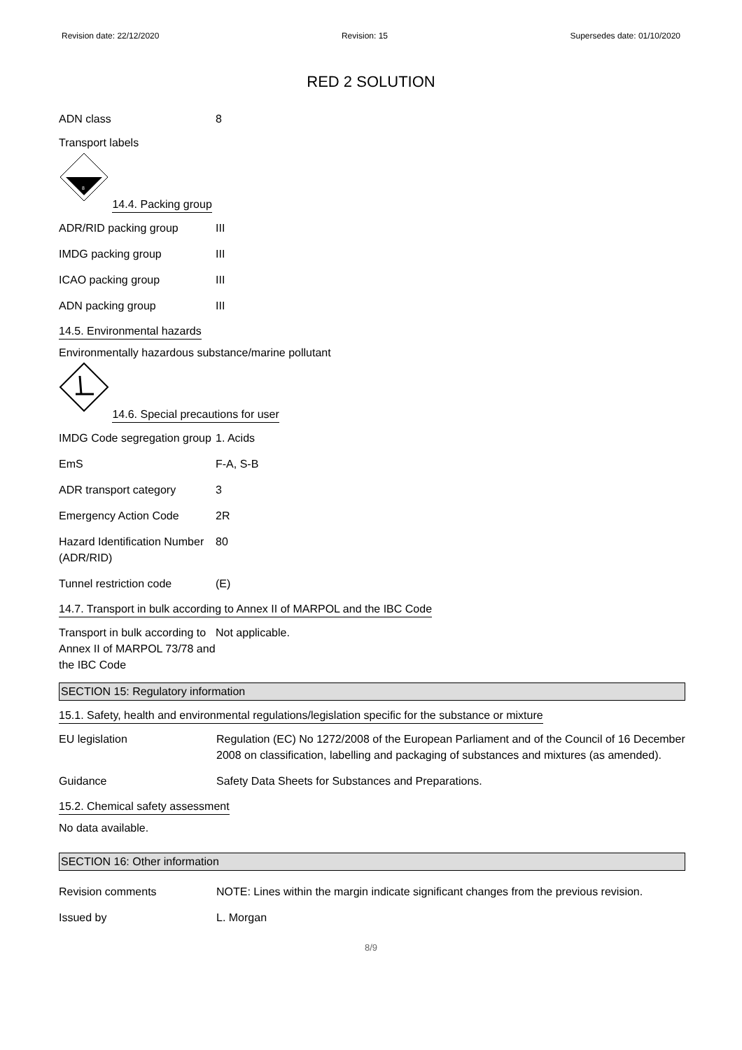Revision date: 22/12/2020 Revision: 15 Supersedes date: 01/10/2020
RED 2 SOLUTION
ADN class 8
Transport labels
8
14.4. Packing group
ADR/RID packing group III
IMDG packing group III
ICAO packing group III
ADN packing group III
14.5. Environmental hazards
Environmentally hazardous substance/marine pollutant
14.6. Special precautions for user
IMDG Code segregation group
1. Acids
EmS F-A, S-B
ADR transport category 3
Emergency Action Code 2R
Hazard Identification Number (ADR/RID)
80
Tunnel restriction code (E)
14.7. Transport in bulk according to Annex II of MARPOL and the IBC Code
Transport in bulk according to Annex II of MARPOL 73/78 and the IBC Code
Not applicable.
SECTION 15: Regulatory information
15.1. Safety, health and environmental regulations/legislation specific for the substance or mixture
EU legislation Regulation (EC) No 1272/2008 of the European Parliament and of the Council of 16 December 2008 on classification, labelling and packaging of substances and mixtures (as amended).
Guidance Safety Data Sheets for Substances and Preparations.
15.2. Chemical safety assessment
No data available.
SECTION 16: Other information
Revision comments NOTE: Lines within the margin indicate significant changes from the previous revision.
Issued by L. Morgan
8/9